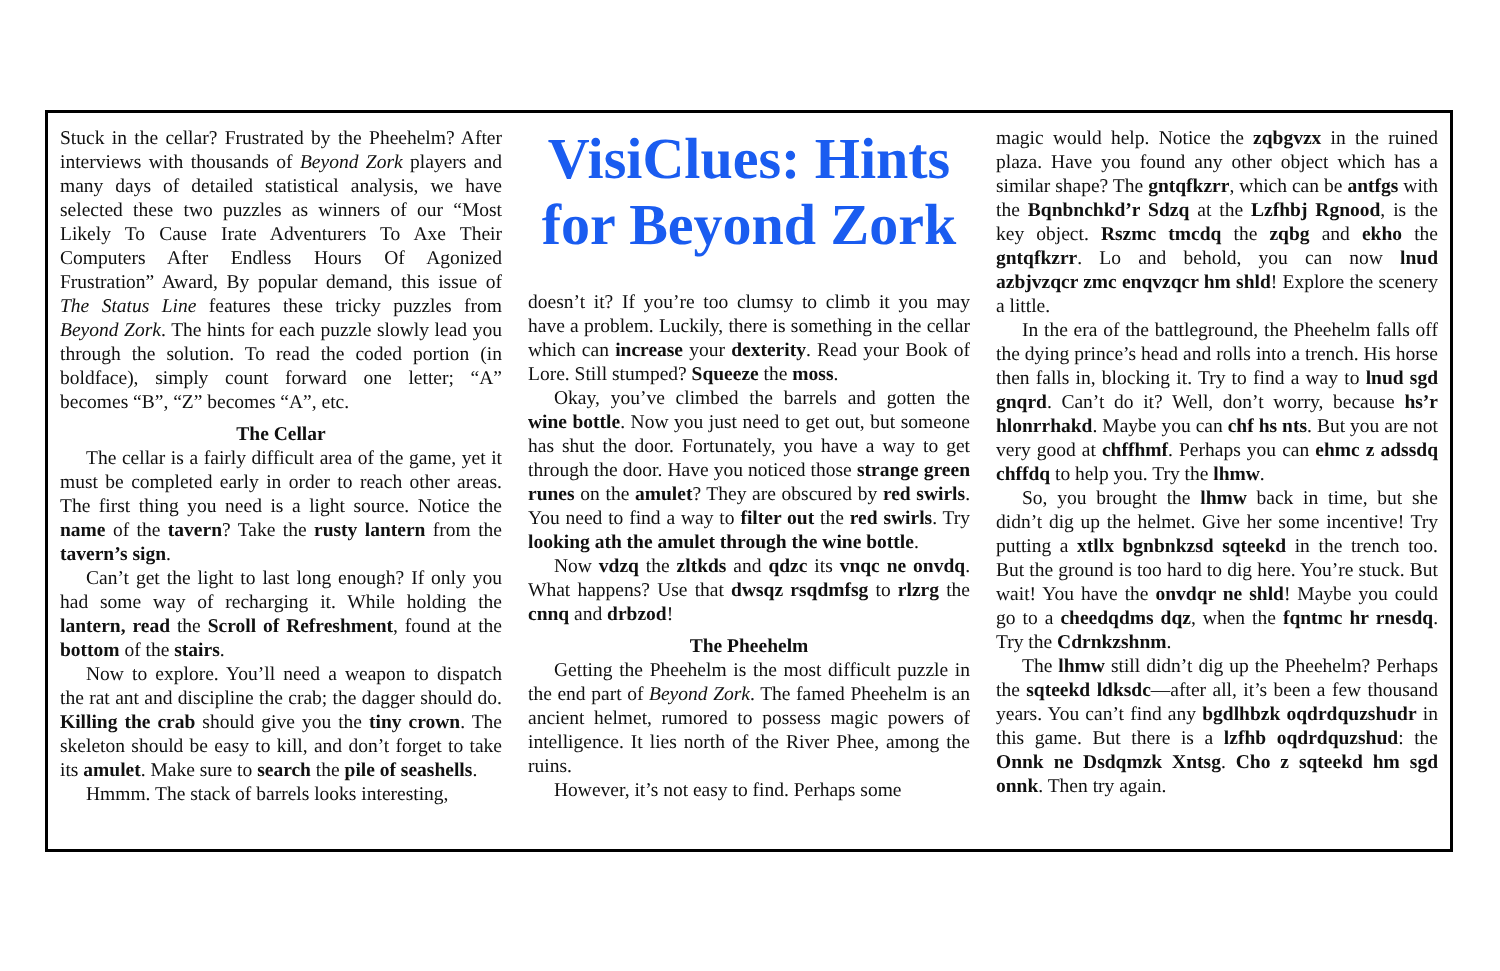Stuck in the cellar? Frustrated by the Pheehelm? After interviews with thousands of Beyond Zork players and many days of detailed statistical analysis, we have selected these two puzzles as winners of our “Most Likely To Cause Irate Adventurers To Axe Their Computers After Endless Hours Of Agonized Frustration” Award, By popular demand, this issue of The Status Line features these tricky puzzles from Beyond Zork. The hints for each puzzle slowly lead you through the solution. To read the coded portion (in boldface), simply count forward one letter; “A” becomes “B”, “Z” becomes “A”, etc.
The Cellar
The cellar is a fairly difficult area of the game, yet it must be completed early in order to reach other areas. The first thing you need is a light source. Notice the name of the tavern? Take the rusty lantern from the tavern’s sign.
Can’t get the light to last long enough? If only you had some way of recharging it. While holding the lantern, read the Scroll of Refreshment, found at the bottom of the stairs.
Now to explore. You’ll need a weapon to dispatch the rat ant and discipline the crab; the dagger should do. Killing the crab should give you the tiny crown. The skeleton should be easy to kill, and don’t forget to take its amulet. Make sure to search the pile of seashells.
Hmmm. The stack of barrels looks interesting,
VisiClues: Hints for Beyond Zork
doesn’t it? If you’re too clumsy to climb it you may have a problem. Luckily, there is something in the cellar which can increase your dexterity. Read your Book of Lore. Still stumped? Squeeze the moss.
Okay, you’ve climbed the barrels and gotten the wine bottle. Now you just need to get out, but someone has shut the door. Fortunately, you have a way to get through the door. Have you noticed those strange green runes on the amulet? They are obscured by red swirls. You need to find a way to filter out the red swirls. Try looking ath the amulet through the wine bottle.
Now vdzq the zltkds and qdzc its vnqc ne onvdq. What happens? Use that dwsqz rsqdmfsg to rlzrg the cnnq and drbzod!
The Pheehelm
Getting the Pheehelm is the most difficult puzzle in the end part of Beyond Zork. The famed Pheehelm is an ancient helmet, rumored to possess magic powers of intelligence. It lies north of the River Phee, among the ruins.
However, it’s not easy to find. Perhaps some
magic would help. Notice the zqbgvzx in the ruined plaza. Have you found any other object which has a similar shape? The gntqfkzrr, which can be antfgs with the Bqnbnchkd’r Sdzq at the Lzfhbj Rgnood, is the key object. Rszmc tmcdq the zqbg and ekho the gntqfkzrr. Lo and behold, you can now lnud azbjvzqcr zmc enqvzqcr hm shld! Explore the scenery a little.
In the era of the battleground, the Pheehelm falls off the dying prince’s head and rolls into a trench. His horse then falls in, blocking it. Try to find a way to lnud sgd gnqrd. Can’t do it? Well, don’t worry, because hs’r hlonrrhakd. Maybe you can chf hs nts. But you are not very good at chffhmf. Perhaps you can ehmc z adssdq chffdq to help you. Try the lhmw.
So, you brought the lhmw back in time, but she didn’t dig up the helmet. Give her some incentive! Try putting a xtllx bgnbnkzsd sqteekd in the trench too. But the ground is too hard to dig here. You’re stuck. But wait! You have the onvdqr ne shld! Maybe you could go to a cheedqdms dqz, when the fqntmc hr rnesdq. Try the Cdrnkzshnm.
The lhmw still didn’t dig up the Pheehelm? Perhaps the sqteekd ldksdc—after all, it’s been a few thousand years. You can’t find any bgdlhbzk oqdrdquzshudr in this game. But there is a lzfhb oqdrdquzshud: the Onnk ne Dsdqmzk Xntsg. Cho z sqteekd hm sgd onnk. Then try again.